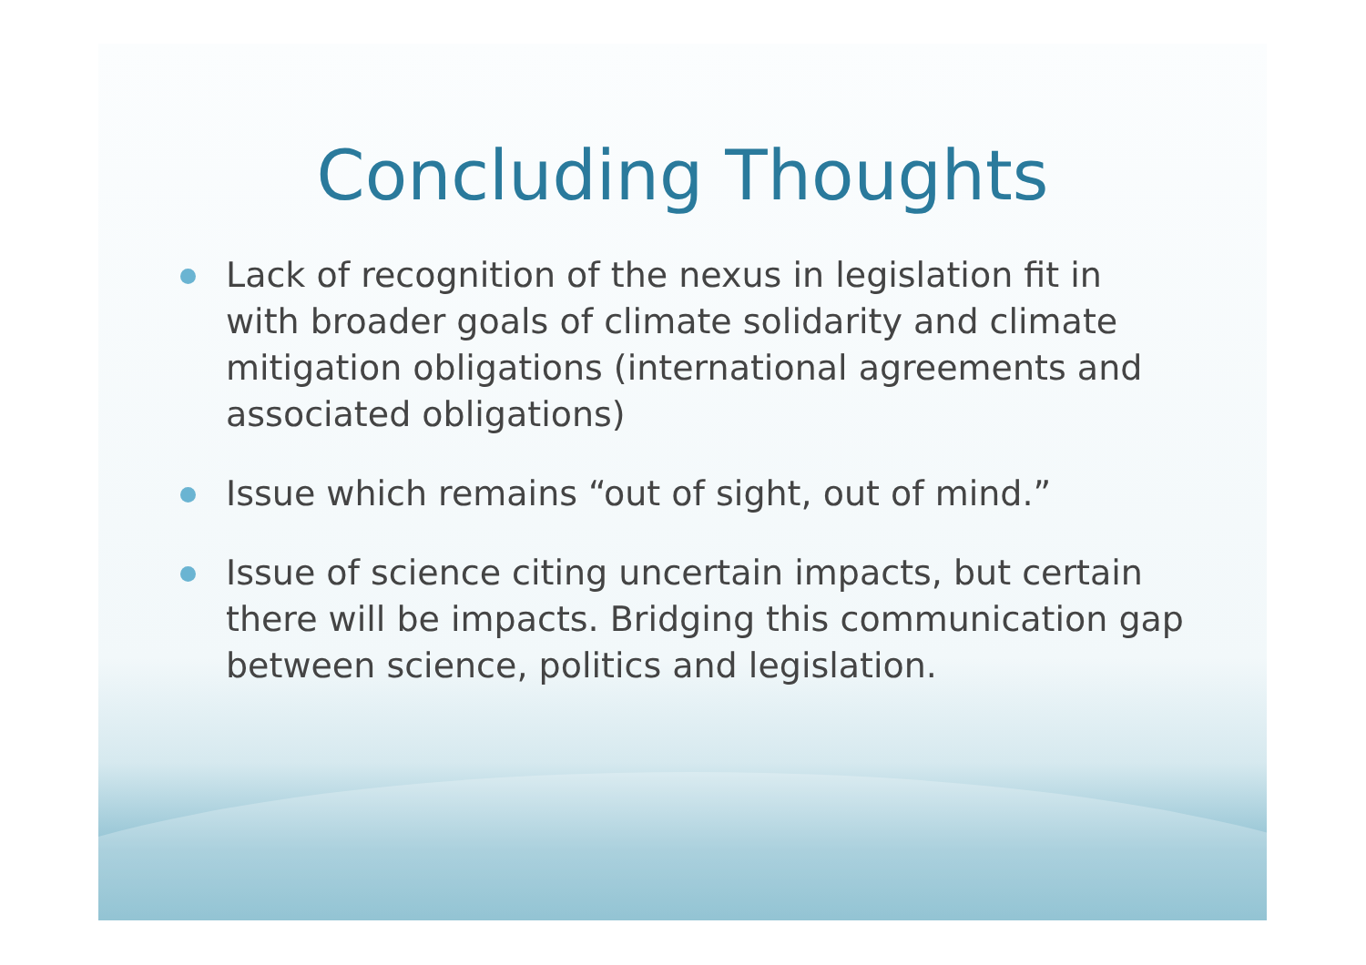Concluding Thoughts
Lack of recognition of the nexus in legislation fit in with broader goals of climate solidarity and climate mitigation obligations (international agreements and associated obligations)
Issue which remains “out of sight, out of mind.”
Issue of science citing uncertain impacts, but certain there will be impacts. Bridging this communication gap between science, politics and legislation.